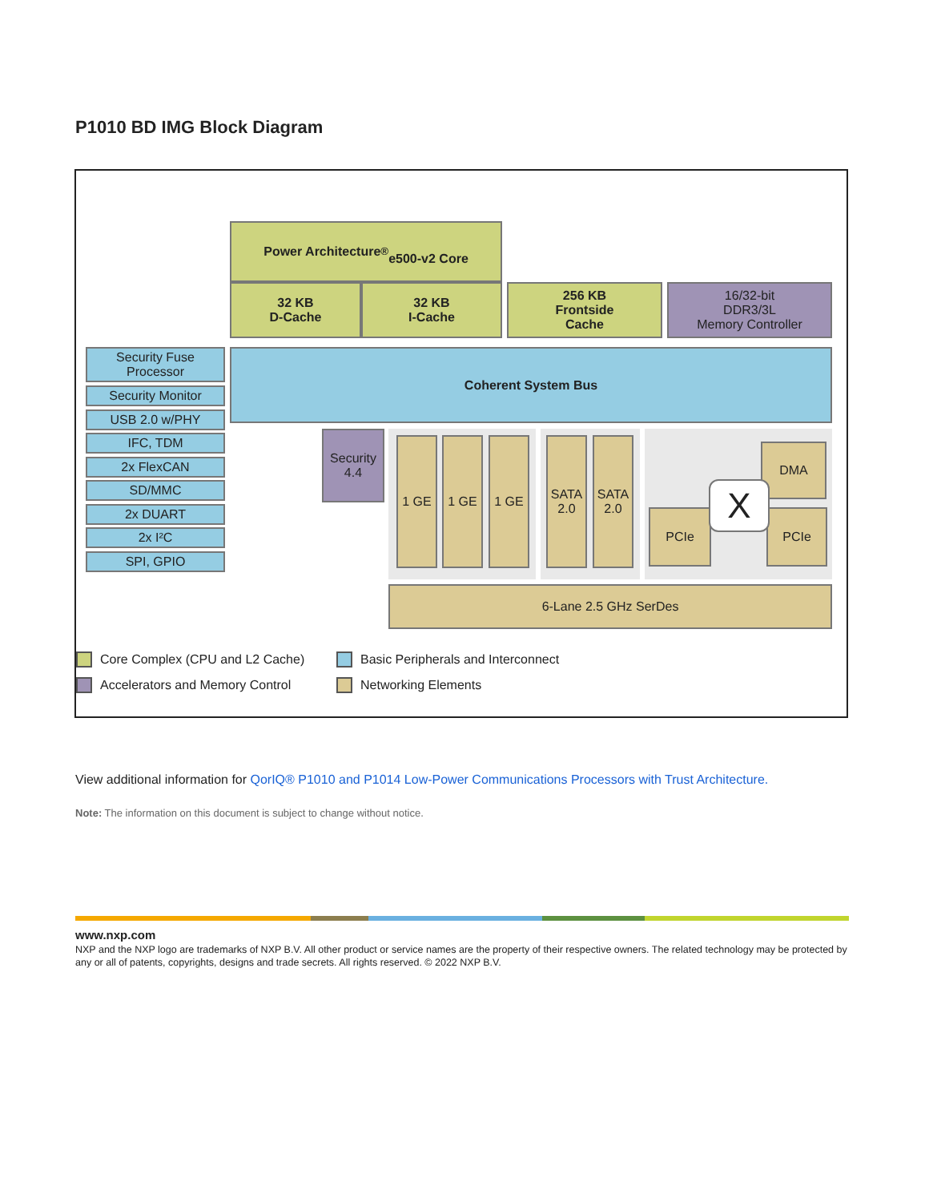P1010 BD IMG Block Diagram
Power Architecture<sup>®</sup>
e500-v2 Core
32 KB
D-Cache
32 KB
I-Cache
256 KB
Frontside
Cache
16/32-bit
DDR3/3L
Memory Controller
Security Fuse
Processor
Security Monitor
USB 2.0 w/PHY
IFC, TDM
2x FlexCAN
SD/MMC
2x DUART
2x I²C
SPI, GPIO
Coherent System Bus
Security
4.4
1 GE 1 GE 1 GE
SATA
2.0
SATA
2.0
PCIe PCIe
DMA
X
6-Lane 2.5 GHz SerDes
Core Complex (CPU and L2 Cache)
Basic Peripherals and Interconnect
Accelerators and Memory Control
Networking Elements
View additional information for QorIQ® P1010 and P1014 Low-Power Communications Processors with Trust Architecture.
Note: The information on this document is subject to change without notice.
www.nxp.com
NXP and the NXP logo are trademarks of NXP B.V. All other product or service names are the property of their respective owners. The related technology may be protected by any or all of patents, copyrights, designs and trade secrets. All rights reserved. © 2022 NXP B.V.